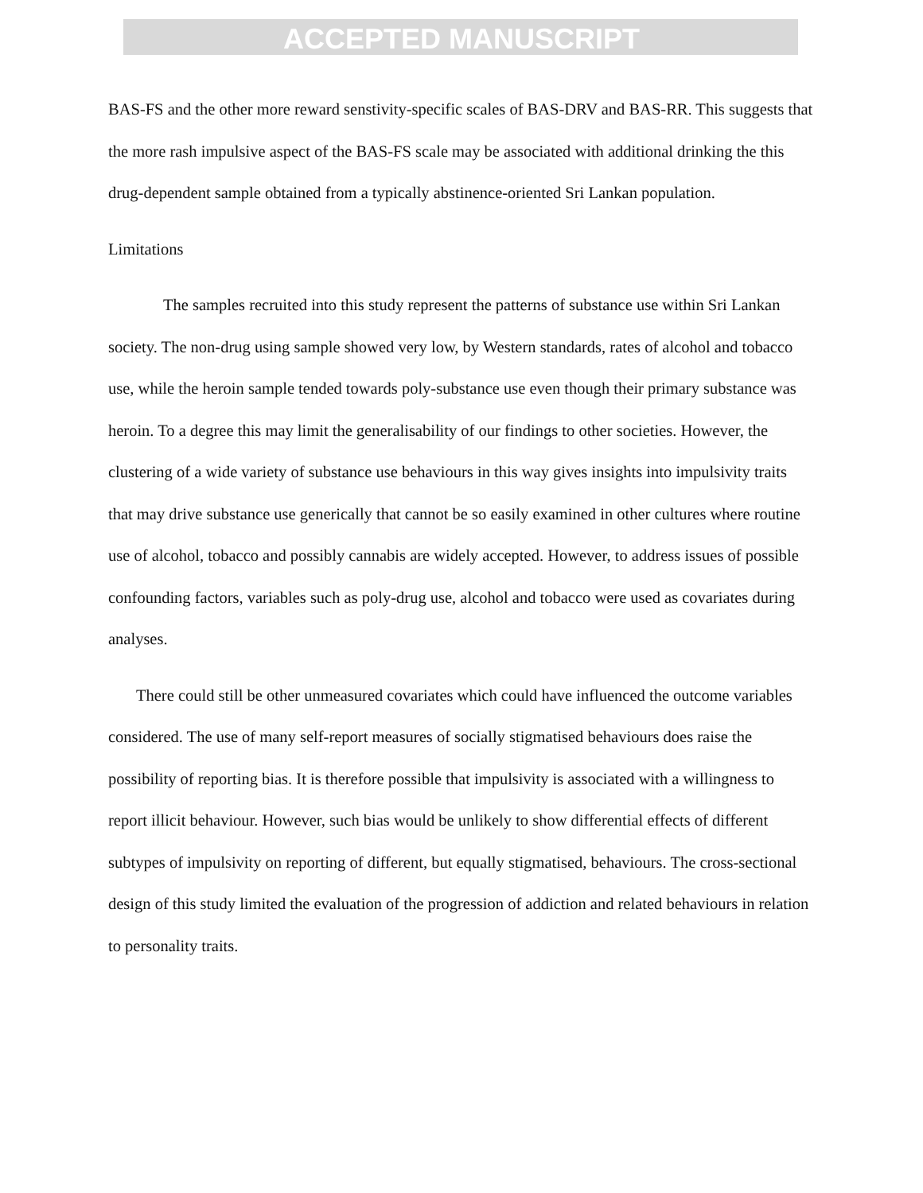ACCEPTED MANUSCRIPT
BAS-FS and the other more reward senstivity-specific scales of BAS-DRV and BAS-RR. This suggests that the more rash impulsive aspect of the BAS-FS scale may be associated with additional drinking the this drug-dependent sample obtained from a typically abstinence-oriented Sri Lankan population.
Limitations
The samples recruited into this study represent the patterns of substance use within Sri Lankan society. The non-drug using sample showed very low, by Western standards, rates of alcohol and tobacco use, while the heroin sample tended towards poly-substance use even though their primary substance was heroin. To a degree this may limit the generalisability of our findings to other societies. However, the clustering of a wide variety of substance use behaviours in this way gives insights into impulsivity traits that may drive substance use generically that cannot be so easily examined in other cultures where routine use of alcohol, tobacco and possibly cannabis are widely accepted. However, to address issues of possible confounding factors, variables such as poly-drug use, alcohol and tobacco were used as covariates during analyses.
There could still be other unmeasured covariates which could have influenced the outcome variables considered. The use of many self-report measures of socially stigmatised behaviours does raise the possibility of reporting bias. It is therefore possible that impulsivity is associated with a willingness to report illicit behaviour. However, such bias would be unlikely to show differential effects of different subtypes of impulsivity on reporting of different, but equally stigmatised, behaviours. The cross-sectional design of this study limited the evaluation of the progression of addiction and related behaviours in relation to personality traits.